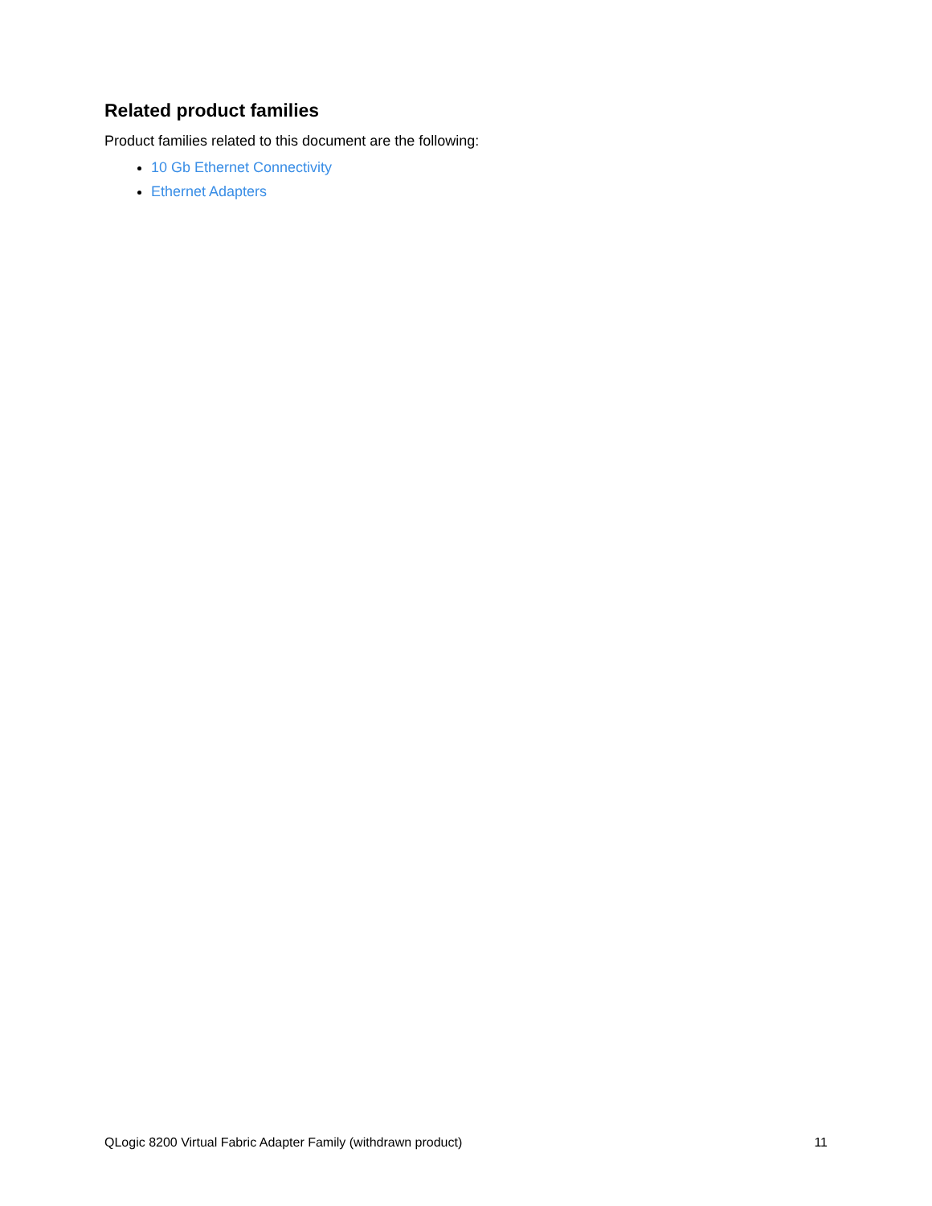Related product families
Product families related to this document are the following:
10 Gb Ethernet Connectivity
Ethernet Adapters
QLogic 8200 Virtual Fabric Adapter Family (withdrawn product) 11